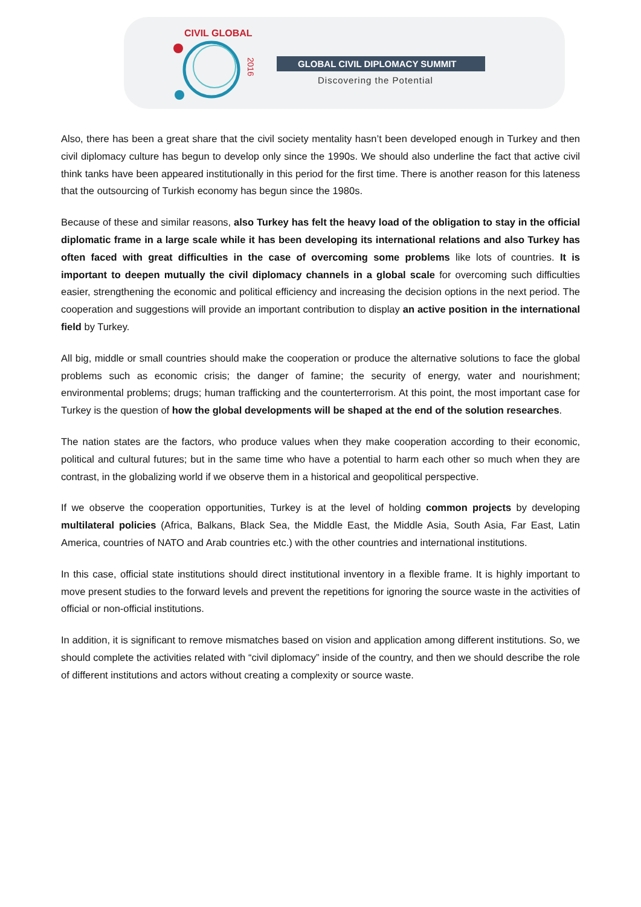CIVIL GLOBAL
2016
GLOBAL CIVIL DIPLOMACY SUMMIT
Discovering the Potential
Also, there has been a great share that the civil society mentality hasn’t been developed enough in Turkey and then civil diplomacy culture has begun to develop only since the 1990s. We should also underline the fact that active civil think tanks have been appeared institutionally in this period for the first time. There is another reason for this lateness that the outsourcing of Turkish economy has begun since the 1980s.
Because of these and similar reasons, also Turkey has felt the heavy load of the obligation to stay in the official diplomatic frame in a large scale while it has been developing its international relations and also Turkey has often faced with great difficulties in the case of overcoming some problems like lots of countries. It is important to deepen mutually the civil diplomacy channels in a global scale for overcoming such difficulties easier, strengthening the economic and political efficiency and increasing the decision options in the next period. The cooperation and suggestions will provide an important contribution to display an active position in the international field by Turkey.
All big, middle or small countries should make the cooperation or produce the alternative solutions to face the global problems such as economic crisis; the danger of famine; the security of energy, water and nourishment; environmental problems; drugs; human trafficking and the counterterrorism. At this point, the most important case for Turkey is the question of how the global developments will be shaped at the end of the solution researches.
The nation states are the factors, who produce values when they make cooperation according to their economic, political and cultural futures; but in the same time who have a potential to harm each other so much when they are contrast, in the globalizing world if we observe them in a historical and geopolitical perspective.
If we observe the cooperation opportunities, Turkey is at the level of holding common projects by developing multilateral policies (Africa, Balkans, Black Sea, the Middle East, the Middle Asia, South Asia, Far East, Latin America, countries of NATO and Arab countries etc.) with the other countries and international institutions.
In this case, official state institutions should direct institutional inventory in a flexible frame. It is highly important to move present studies to the forward levels and prevent the repetitions for ignoring the source waste in the activities of official or non-official institutions.
In addition, it is significant to remove mismatches based on vision and application among different institutions. So, we should complete the activities related with “civil diplomacy” inside of the country, and then we should describe the role of different institutions and actors without creating a complexity or source waste.